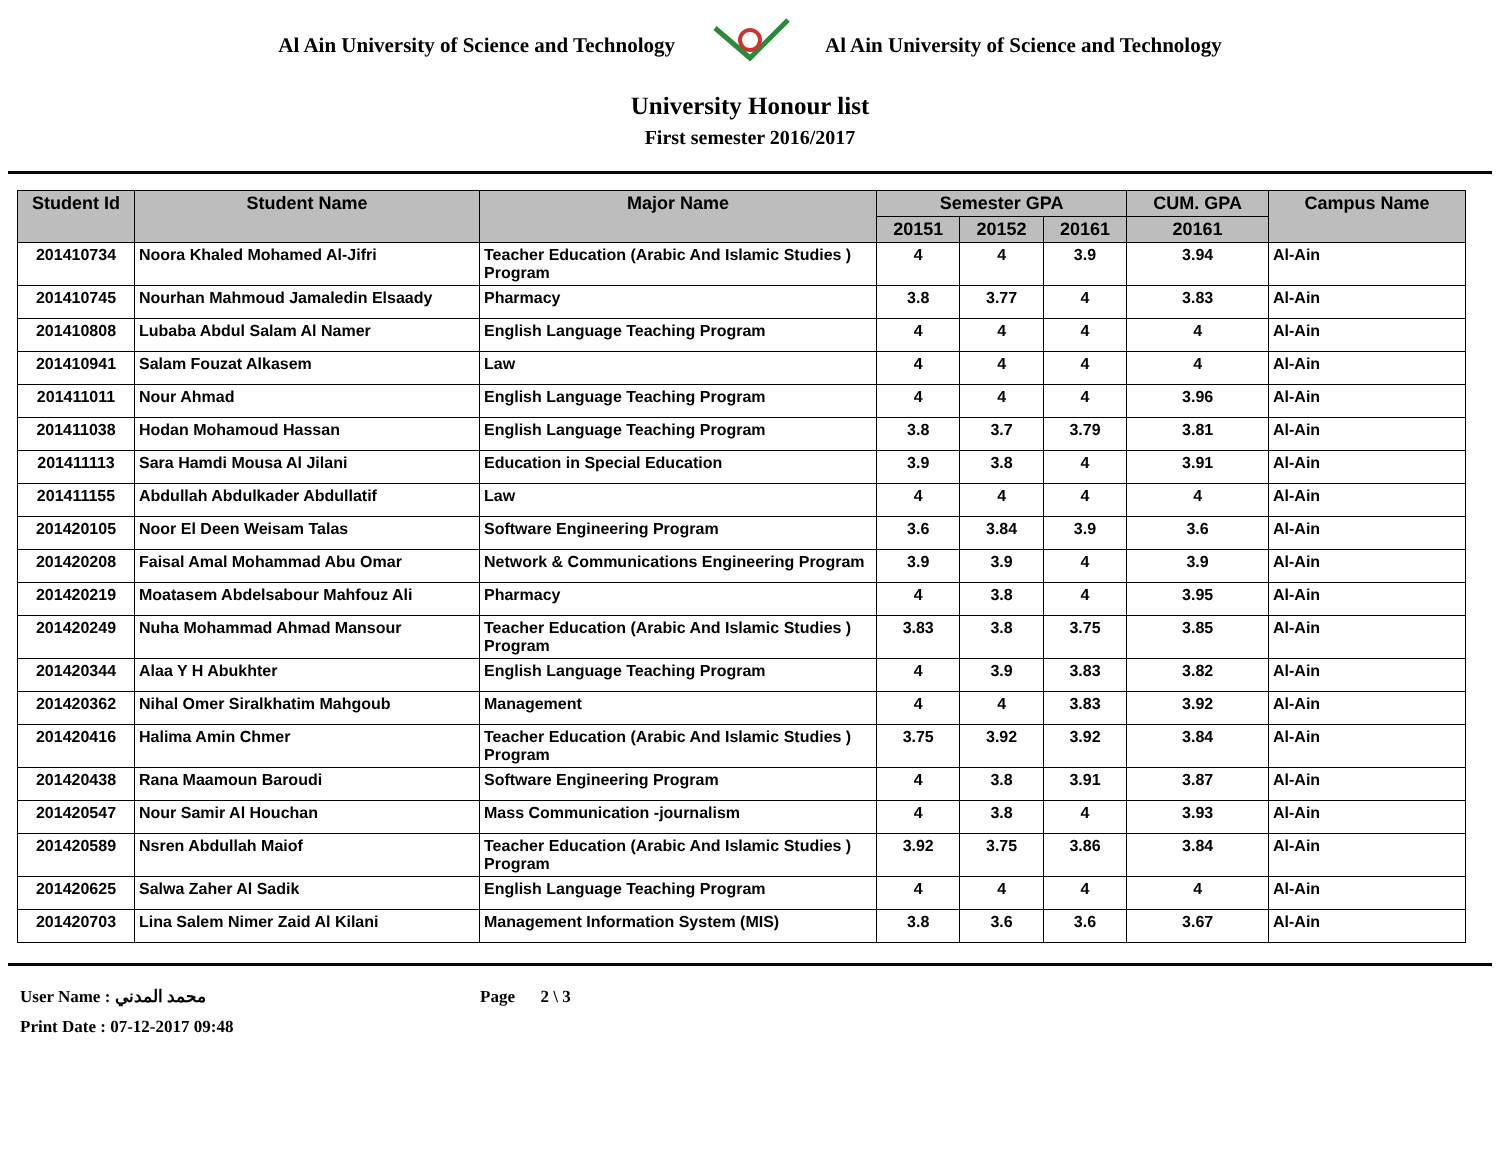Al Ain University of Science and Technology Al Ain University of Science and Technology
University Honour list
First semester 2016/2017
| Student Id | Student Name | Major Name | Semester GPA | | | CUM. GPA | Campus Name |
| --- | --- | --- | --- | --- | --- | --- | --- |
| | | | 20151 | 20152 | 20161 | 20161 | |
| 201410734 | Noora Khaled Mohamed Al-Jifri | Teacher Education (Arabic And Islamic Studies ) Program | 4 | 4 | 3.9 | 3.94 | Al-Ain |
| 201410745 | Nourhan Mahmoud Jamaledin Elsaady | Pharmacy | 3.8 | 3.77 | 4 | 3.83 | Al-Ain |
| 201410808 | Lubaba Abdul Salam Al Namer | English Language Teaching Program | 4 | 4 | 4 | 4 | Al-Ain |
| 201410941 | Salam Fouzat Alkasem | Law | 4 | 4 | 4 | 4 | Al-Ain |
| 201411011 | Nour Ahmad | English Language Teaching Program | 4 | 4 | 4 | 3.96 | Al-Ain |
| 201411038 | Hodan Mohamoud Hassan | English Language Teaching Program | 3.8 | 3.7 | 3.79 | 3.81 | Al-Ain |
| 201411113 | Sara Hamdi Mousa Al Jilani | Education in Special Education | 3.9 | 3.8 | 4 | 3.91 | Al-Ain |
| 201411155 | Abdullah Abdulkader Abdullatif | Law | 4 | 4 | 4 | 4 | Al-Ain |
| 201420105 | Noor El Deen Weisam Talas | Software Engineering Program | 3.6 | 3.84 | 3.9 | 3.6 | Al-Ain |
| 201420208 | Faisal Amal Mohammad Abu Omar | Network & Communications Engineering Program | 3.9 | 3.9 | 4 | 3.9 | Al-Ain |
| 201420219 | Moatasem Abdelsabour Mahfouz Ali | Pharmacy | 4 | 3.8 | 4 | 3.95 | Al-Ain |
| 201420249 | Nuha Mohammad Ahmad Mansour | Teacher Education (Arabic And Islamic Studies ) Program | 3.83 | 3.8 | 3.75 | 3.85 | Al-Ain |
| 201420344 | Alaa Y H Abukhter | English Language Teaching Program | 4 | 3.9 | 3.83 | 3.82 | Al-Ain |
| 201420362 | Nihal Omer Siralkhatim Mahgoub | Management | 4 | 4 | 3.83 | 3.92 | Al-Ain |
| 201420416 | Halima Amin Chmer | Teacher Education (Arabic And Islamic Studies ) Program | 3.75 | 3.92 | 3.92 | 3.84 | Al-Ain |
| 201420438 | Rana Maamoun Baroudi | Software Engineering Program | 4 | 3.8 | 3.91 | 3.87 | Al-Ain |
| 201420547 | Nour Samir Al Houchan | Mass Communication -journalism | 4 | 3.8 | 4 | 3.93 | Al-Ain |
| 201420589 | Nsren Abdullah Maiof | Teacher Education (Arabic And Islamic Studies ) Program | 3.92 | 3.75 | 3.86 | 3.84 | Al-Ain |
| 201420625 | Salwa Zaher Al Sadik | English Language Teaching Program | 4 | 4 | 4 | 4 | Al-Ain |
| 201420703 | Lina Salem Nimer Zaid Al Kilani | Management Information System (MIS) | 3.8 | 3.6 | 3.6 | 3.67 | Al-Ain |
User Name : محمد المدني Page 2 \ 3
Print Date : 07-12-2017 09:48